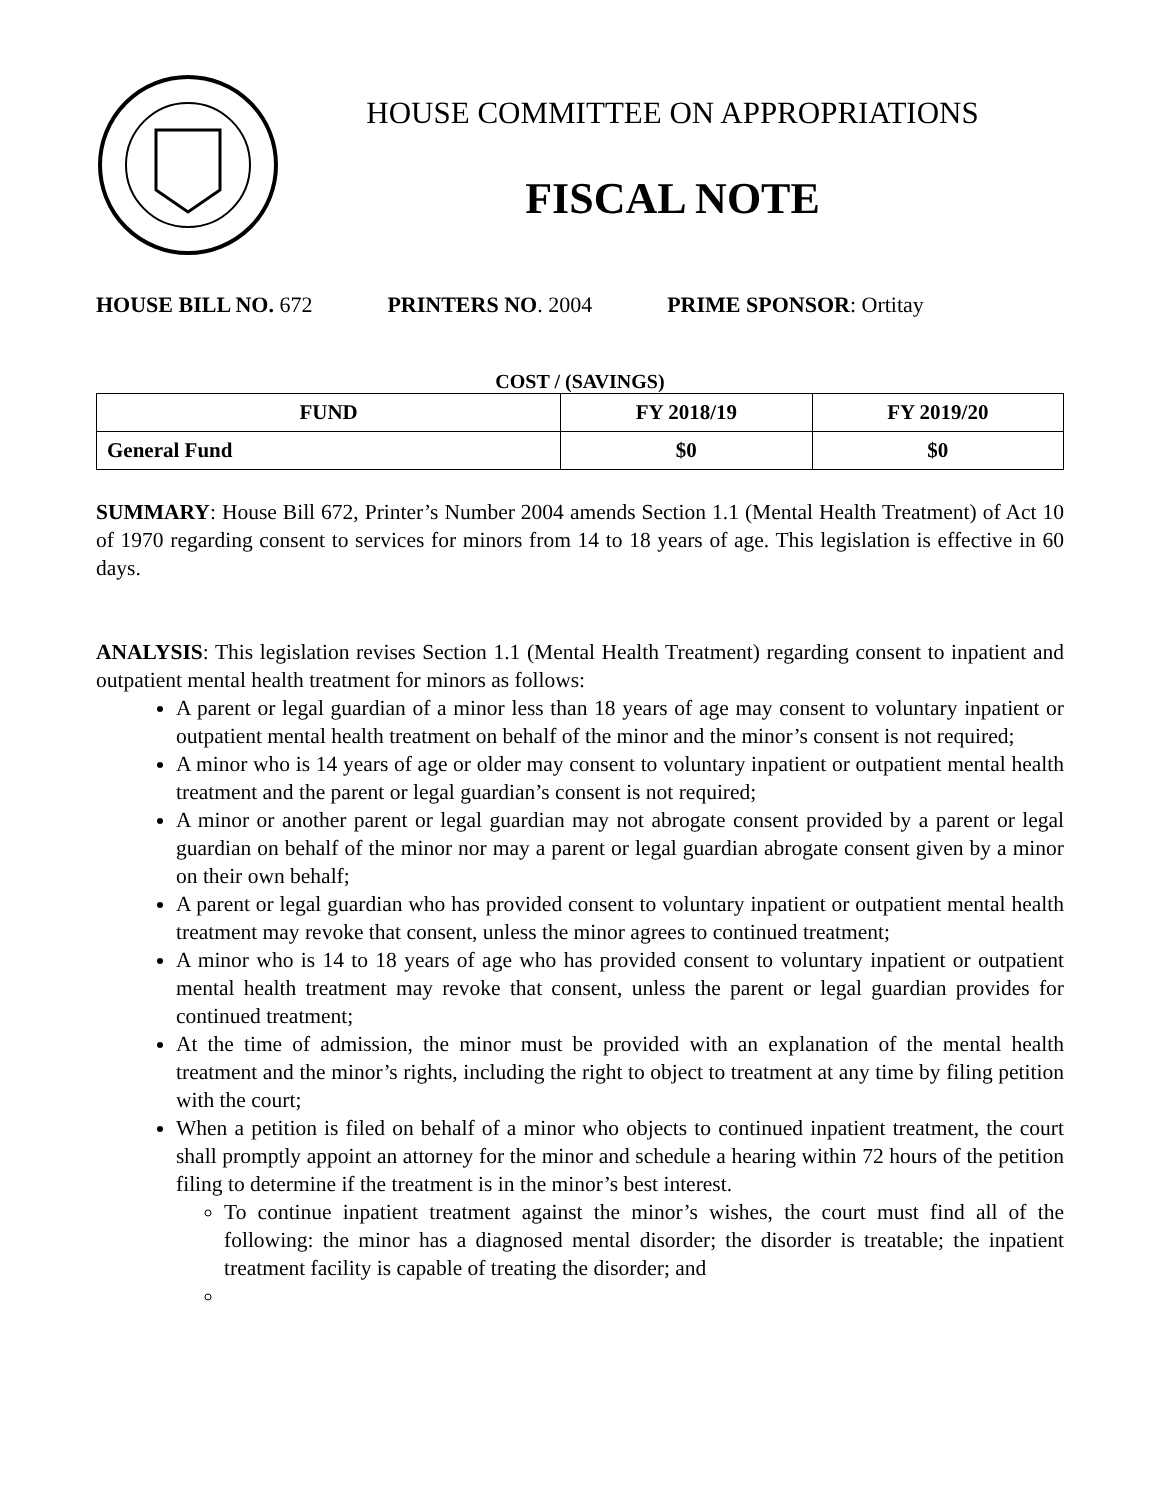HOUSE COMMITTEE ON APPROPRIATIONS
FISCAL NOTE
HOUSE BILL NO. 672 PRINTERS NO. 2004 PRIME SPONSOR: Ortitay
COST / (SAVINGS)
| FUND | FY 2018/19 | FY 2019/20 |
| --- | --- | --- |
| General Fund | $0 | $0 |
SUMMARY: House Bill 672, Printer’s Number 2004 amends Section 1.1 (Mental Health Treatment) of Act 10 of 1970 regarding consent to services for minors from 14 to 18 years of age. This legislation is effective in 60 days.
ANALYSIS: This legislation revises Section 1.1 (Mental Health Treatment) regarding consent to inpatient and outpatient mental health treatment for minors as follows:
A parent or legal guardian of a minor less than 18 years of age may consent to voluntary inpatient or outpatient mental health treatment on behalf of the minor and the minor’s consent is not required;
A minor who is 14 years of age or older may consent to voluntary inpatient or outpatient mental health treatment and the parent or legal guardian’s consent is not required;
A minor or another parent or legal guardian may not abrogate consent provided by a parent or legal guardian on behalf of the minor nor may a parent or legal guardian abrogate consent given by a minor on their own behalf;
A parent or legal guardian who has provided consent to voluntary inpatient or outpatient mental health treatment may revoke that consent, unless the minor agrees to continued treatment;
A minor who is 14 to 18 years of age who has provided consent to voluntary inpatient or outpatient mental health treatment may revoke that consent, unless the parent or legal guardian provides for continued treatment;
At the time of admission, the minor must be provided with an explanation of the mental health treatment and the minor’s rights, including the right to object to treatment at any time by filing petition with the court;
When a petition is filed on behalf of a minor who objects to continued inpatient treatment, the court shall promptly appoint an attorney for the minor and schedule a hearing within 72 hours of the petition filing to determine if the treatment is in the minor’s best interest.
To continue inpatient treatment against the minor’s wishes, the court must find all of the following: the minor has a diagnosed mental disorder; the disorder is treatable; the inpatient treatment facility is capable of treating the disorder; and